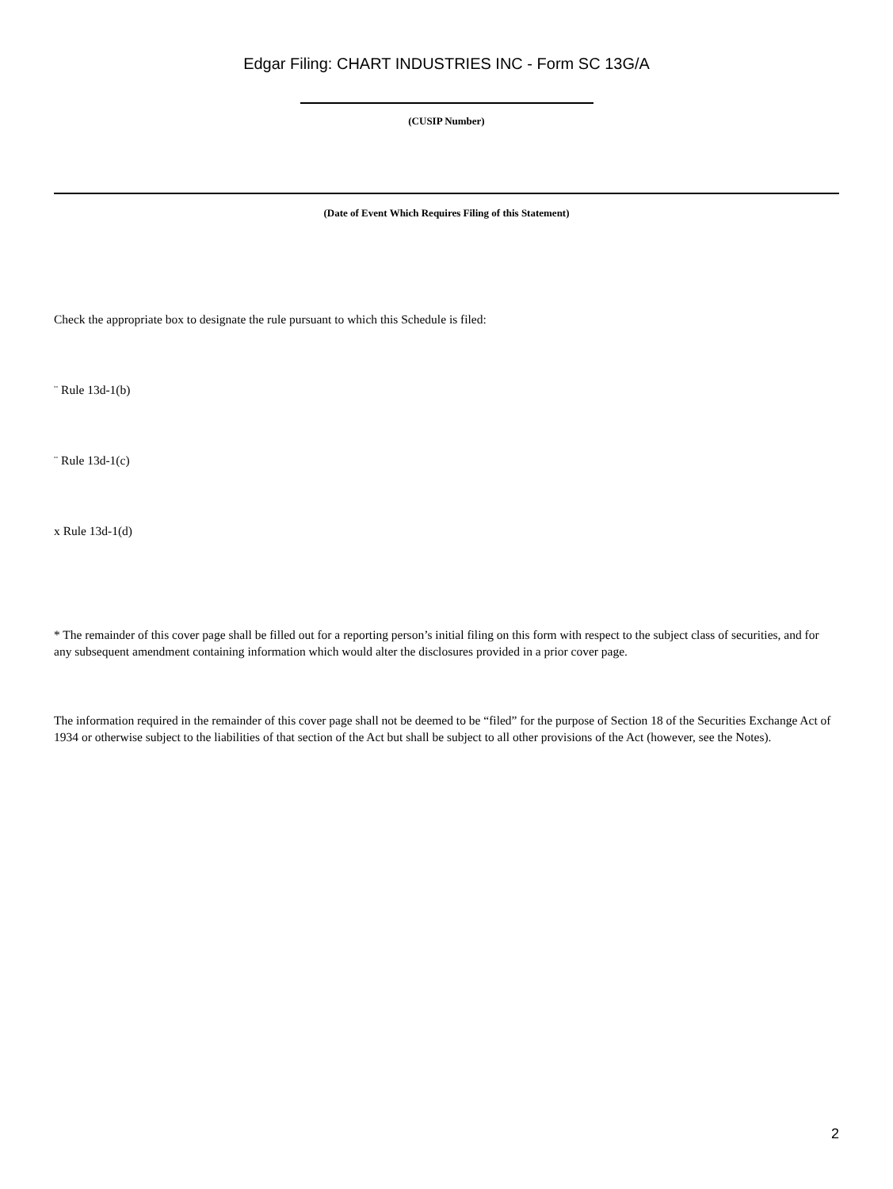Edgar Filing: CHART INDUSTRIES INC - Form SC 13G/A
(CUSIP Number)
(Date of Event Which Requires Filing of this Statement)
Check the appropriate box to designate the rule pursuant to which this Schedule is filed:
¨ Rule 13d-1(b)
¨ Rule 13d-1(c)
x Rule 13d-1(d)
* The remainder of this cover page shall be filled out for a reporting person’s initial filing on this form with respect to the subject class of securities, and for any subsequent amendment containing information which would alter the disclosures provided in a prior cover page.
The information required in the remainder of this cover page shall not be deemed to be “filed” for the purpose of Section 18 of the Securities Exchange Act of 1934 or otherwise subject to the liabilities of that section of the Act but shall be subject to all other provisions of the Act (however, see the Notes).
2